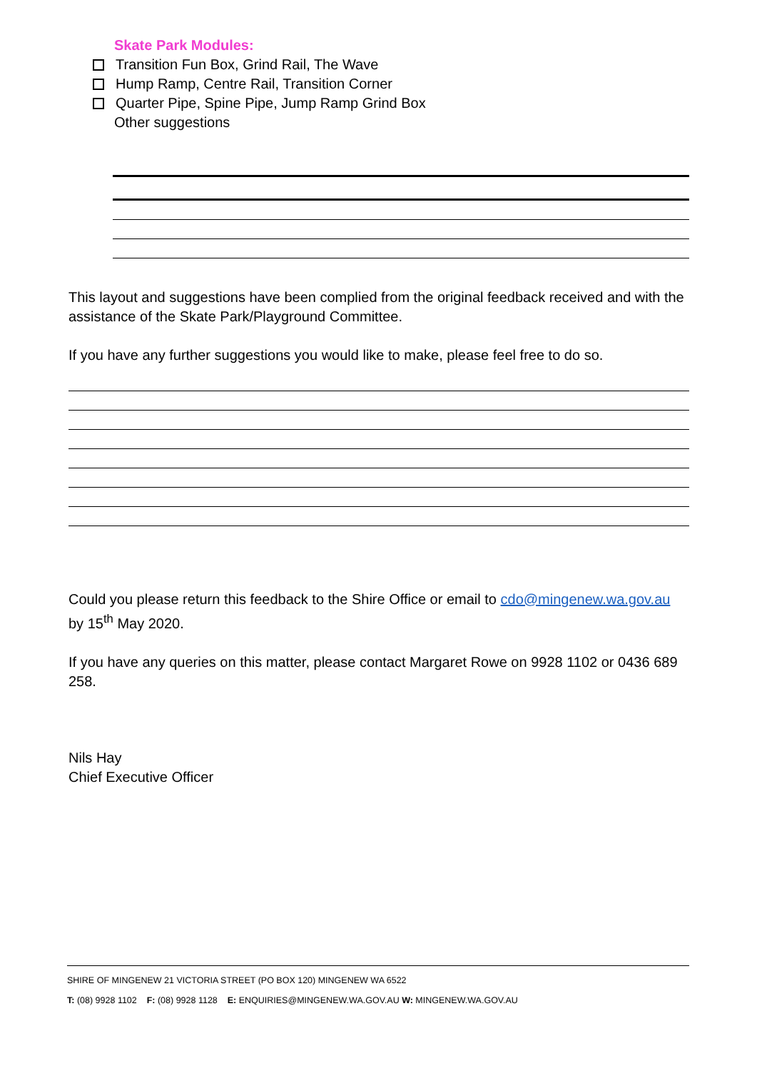Skate Park Modules:
Transition Fun Box, Grind Rail, The Wave
Hump Ramp, Centre Rail, Transition Corner
Quarter Pipe, Spine Pipe, Jump Ramp Grind Box
Other suggestions
This layout and suggestions have been complied from the original feedback received and with the assistance of the Skate Park/Playground Committee.
If you have any further suggestions you would like to make, please feel free to do so.
Could you please return this feedback to the Shire Office or email to cdo@mingenew.wa.gov.au by 15<sup>th</sup> May 2020.
If you have any queries on this matter, please contact Margaret Rowe on 9928 1102 or 0436 689 258.
Nils Hay
Chief Executive Officer
SHIRE OF MINGENEW 21 VICTORIA STREET (PO BOX 120) MINGENEW WA 6522
T: (08) 9928 1102 F: (08) 9928 1128 E: ENQUIRIES@MINGENEW.WA.GOV.AU W: MINGENEW.WA.GOV.AU